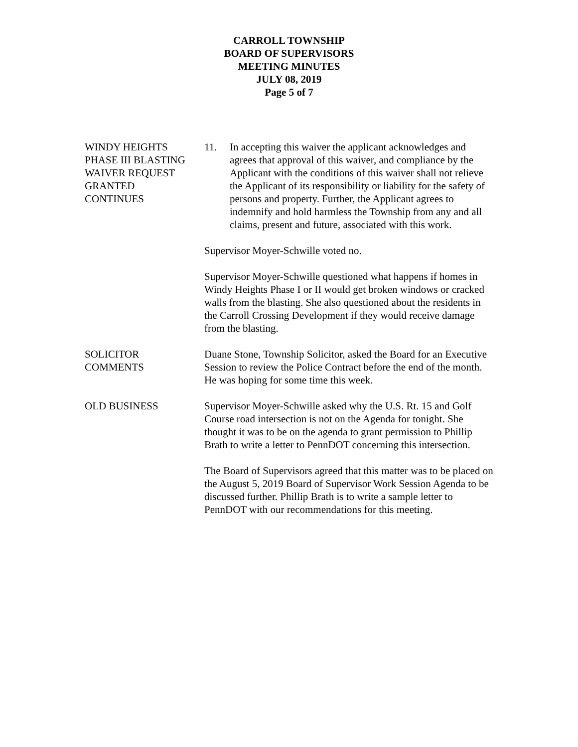CARROLL TOWNSHIP
BOARD OF SUPERVISORS
MEETING MINUTES
JULY 08, 2019
Page 5 of 7
WINDY HEIGHTS
PHASE III BLASTING
WAIVER REQUEST
GRANTED
CONTINUES
11. In accepting this waiver the applicant acknowledges and agrees that approval of this waiver, and compliance by the Applicant with the conditions of this waiver shall not relieve the Applicant of its responsibility or liability for the safety of persons and property. Further, the Applicant agrees to indemnify and hold harmless the Township from any and all claims, present and future, associated with this work.
Supervisor Moyer-Schwille voted no.
Supervisor Moyer-Schwille questioned what happens if homes in Windy Heights Phase I or II would get broken windows or cracked walls from the blasting. She also questioned about the residents in the Carroll Crossing Development if they would receive damage from the blasting.
SOLICITOR
COMMENTS
Duane Stone, Township Solicitor, asked the Board for an Executive Session to review the Police Contract before the end of the month. He was hoping for some time this week.
OLD BUSINESS Supervisor Moyer-Schwille asked why the U.S. Rt. 15 and Golf Course road intersection is not on the Agenda for tonight. She thought it was to be on the agenda to grant permission to Phillip Brath to write a letter to PennDOT concerning this intersection.
The Board of Supervisors agreed that this matter was to be placed on the August 5, 2019 Board of Supervisor Work Session Agenda to be discussed further. Phillip Brath is to write a sample letter to PennDOT with our recommendations for this meeting.